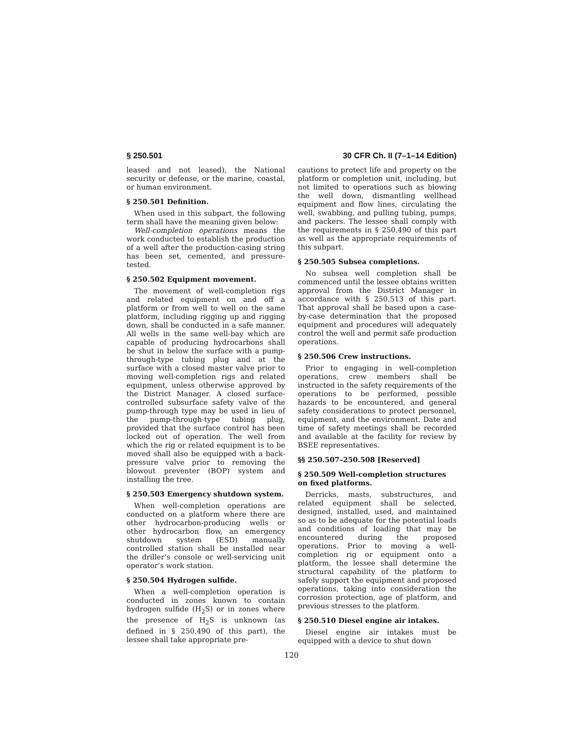§ 250.501 30 CFR Ch. II (7–1–14 Edition)
leased and not leased), the National security or defense, or the marine, coastal, or human environment.
§ 250.501 Definition.
When used in this subpart, the following term shall have the meaning given below:
Well-completion operations means the work conducted to establish the production of a well after the production-casing string has been set, cemented, and pressure-tested.
§ 250.502 Equipment movement.
The movement of well-completion rigs and related equipment on and off a platform or from well to well on the same platform, including rigging up and rigging down, shall be conducted in a safe manner. All wells in the same well-bay which are capable of producing hydrocarbons shall be shut in below the surface with a pump-through-type tubing plug and at the surface with a closed master valve prior to moving well-completion rigs and related equipment, unless otherwise approved by the District Manager. A closed surface-controlled subsurface safety valve of the pump-through type may be used in lieu of the pump-through-type tubing plug, provided that the surface control has been locked out of operation. The well from which the rig or related equipment is to be moved shall also be equipped with a back-pressure valve prior to removing the blowout preventer (BOP) system and installing the tree.
§ 250.503 Emergency shutdown system.
When well-completion operations are conducted on a platform where there are other hydrocarbon-producing wells or other hydrocarbon flow, an emergency shutdown system (ESD) manually controlled station shall be installed near the driller’s console or well-servicing unit operator’s work station.
§ 250.504 Hydrogen sulfide.
When a well-completion operation is conducted in zones known to contain hydrogen sulfide (H<sub>2</sub>S) or in zones where the presence of H<sub>2</sub>S is unknown (as defined in § 250.490 of this part), the lessee shall take appropriate pre-
cautions to protect life and property on the platform or completion unit, including, but not limited to operations such as blowing the well down, dismantling wellhead equipment and flow lines, circulating the well, swabbing, and pulling tubing, pumps, and packers. The lessee shall comply with the requirements in § 250.490 of this part as well as the appropriate requirements of this subpart.
§ 250.505 Subsea completions.
No subsea well completion shall be commenced until the lessee obtains written approval from the District Manager in accordance with § 250.513 of this part. That approval shall be based upon a case-by-case determination that the proposed equipment and procedures will adequately control the well and permit safe production operations.
§ 250.506 Crew instructions.
Prior to engaging in well-completion operations, crew members shall be instructed in the safety requirements of the operations to be performed, possible hazards to be encountered, and general safety considerations to protect personnel, equipment, and the environment. Date and time of safety meetings shall be recorded and available at the facility for review by BSEE representatives.
§§ 250.507–250.508 [Reserved]
§ 250.509 Well-completion structures on fixed platforms.
Derricks, masts, substructures, and related equipment shall be selected, designed, installed, used, and maintained so as to be adequate for the potential loads and conditions of loading that may be encountered during the proposed operations. Prior to moving a well-completion rig or equipment onto a platform, the lessee shall determine the structural capability of the platform to safely support the equipment and proposed operations, taking into consideration the corrosion protection, age of platform, and previous stresses to the platform.
§ 250.510 Diesel engine air intakes.
Diesel engine air intakes must be equipped with a device to shut down
120